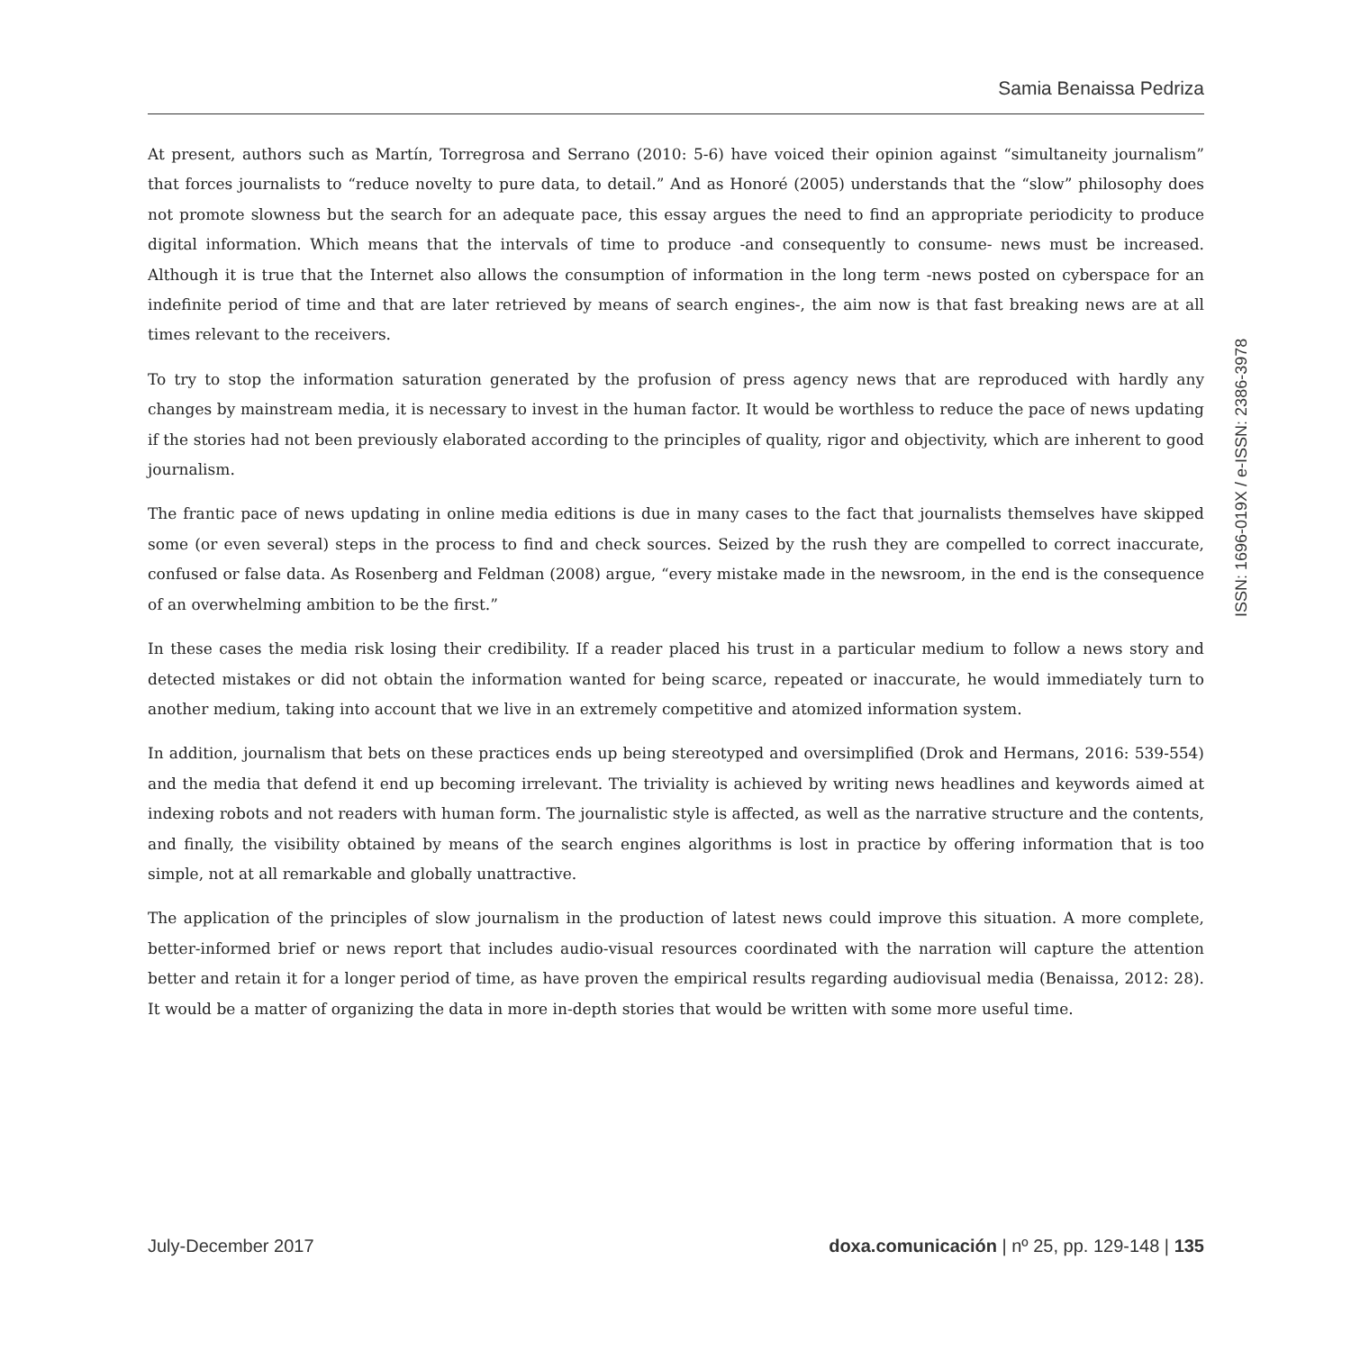Samia Benaissa Pedriza
At present, authors such as Martín, Torregrosa and Serrano (2010: 5-6) have voiced their opinion against “simultaneity journalism” that forces journalists to “reduce novelty to pure data, to detail.” And as Honoré (2005) understands that the “slow” philosophy does not promote slowness but the search for an adequate pace, this essay argues the need to find an appropriate periodicity to produce digital information. Which means that the intervals of time to produce -and consequently to consume- news must be increased. Although it is true that the Internet also allows the consumption of information in the long term -news posted on cyberspace for an indefinite period of time and that are later retrieved by means of search engines-, the aim now is that fast breaking news are at all times relevant to the receivers.
To try to stop the information saturation generated by the profusion of press agency news that are reproduced with hardly any changes by mainstream media, it is necessary to invest in the human factor. It would be worthless to reduce the pace of news updating if the stories had not been previously elaborated according to the principles of quality, rigor and objectivity, which are inherent to good journalism.
The frantic pace of news updating in online media editions is due in many cases to the fact that journalists themselves have skipped some (or even several) steps in the process to find and check sources. Seized by the rush they are compelled to correct inaccurate, confused or false data. As Rosenberg and Feldman (2008) argue, “every mistake made in the newsroom, in the end is the consequence of an overwhelming ambition to be the first.”
In these cases the media risk losing their credibility. If a reader placed his trust in a particular medium to follow a news story and detected mistakes or did not obtain the information wanted for being scarce, repeated or inaccurate, he would immediately turn to another medium, taking into account that we live in an extremely competitive and atomized information system.
In addition, journalism that bets on these practices ends up being stereotyped and oversimplified (Drok and Hermans, 2016: 539-554) and the media that defend it end up becoming irrelevant. The triviality is achieved by writing news headlines and keywords aimed at indexing robots and not readers with human form. The journalistic style is affected, as well as the narrative structure and the contents, and finally, the visibility obtained by means of the search engines algorithms is lost in practice by offering information that is too simple, not at all remarkable and globally unattractive.
The application of the principles of slow journalism in the production of latest news could improve this situation. A more complete, better-informed brief or news report that includes audio-visual resources coordinated with the narration will capture the attention better and retain it for a longer period of time, as have proven the empirical results regarding audiovisual media (Benaissa, 2012: 28). It would be a matter of organizing the data in more in-depth stories that would be written with some more useful time.
July-December 2017 doxa.comunicación | nº 25, pp. 129-148 | 135
ISSN: 1696-019X / e-ISSN: 2386-3978